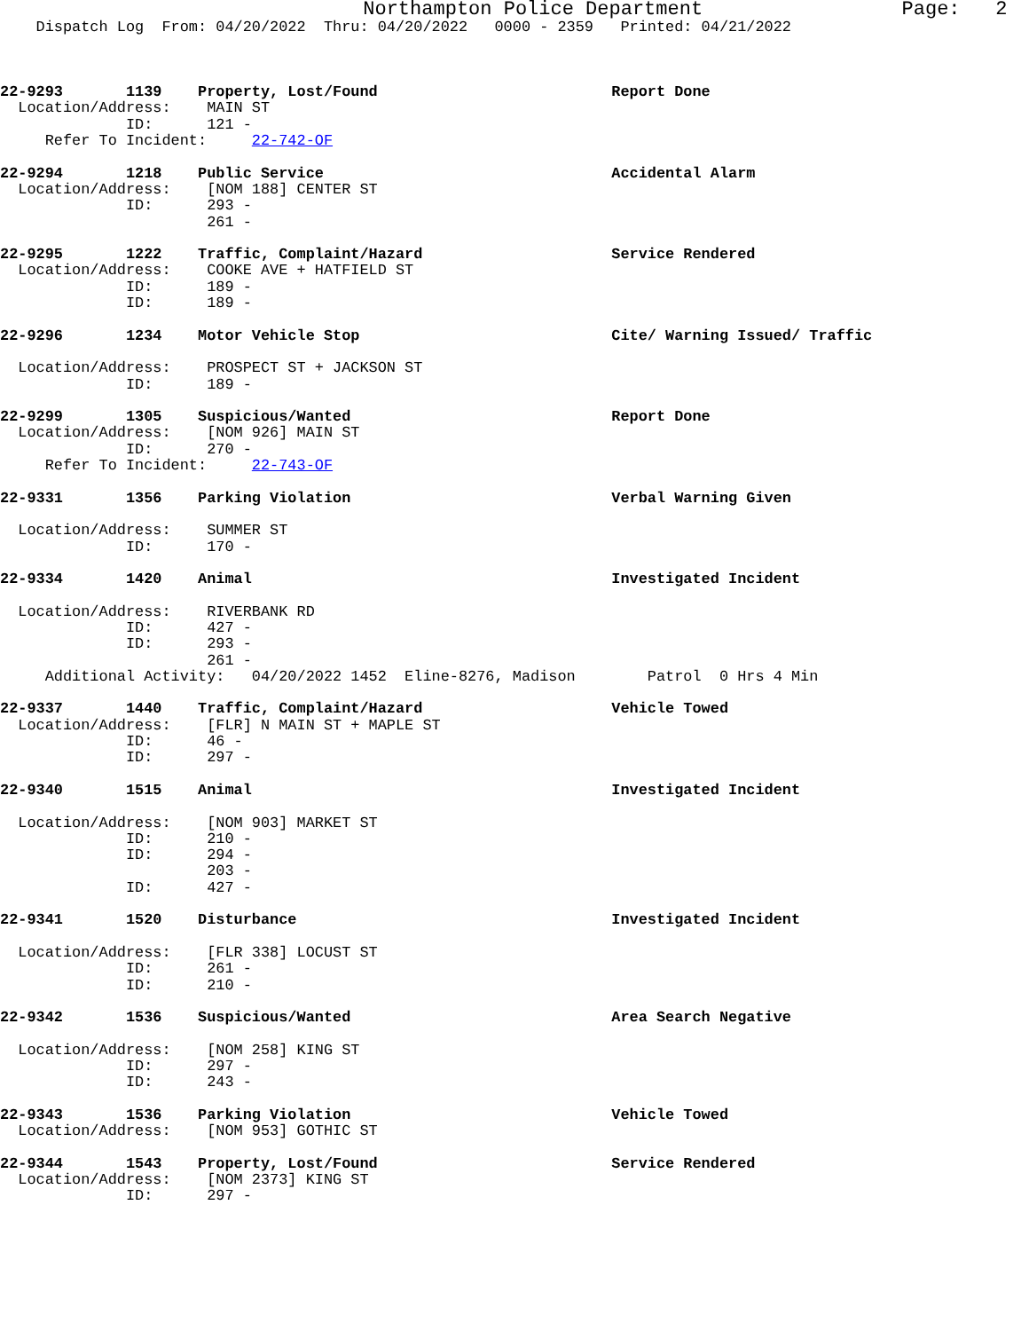Northampton Police Department                 Page:   2
    Dispatch Log  From: 04/20/2022  Thru: 04/20/2022   0000 - 2359   Printed: 04/21/2022



22-9293       1139    Property, Lost/Found                          Report Done
  Location/Address:    MAIN ST
              ID:      121 -
     Refer To Incident:     22-742-OF

22-9294       1218    Public Service                                Accidental Alarm
  Location/Address:    [NOM 188] CENTER ST
              ID:      293 -
                       261 -

22-9295       1222    Traffic, Complaint/Hazard                     Service Rendered
  Location/Address:    COOKE AVE + HATFIELD ST
              ID:      189 -
              ID:      189 -

22-9296       1234    Motor Vehicle Stop                            Cite/ Warning Issued/ Traffic

  Location/Address:    PROSPECT ST + JACKSON ST
              ID:      189 -

22-9299       1305    Suspicious/Wanted                             Report Done
  Location/Address:    [NOM 926] MAIN ST
              ID:      270 -
     Refer To Incident:     22-743-OF

22-9331       1356    Parking Violation                             Verbal Warning Given

  Location/Address:    SUMMER ST
              ID:      170 -

22-9334       1420    Animal                                        Investigated Incident

  Location/Address:    RIVERBANK RD
              ID:      427 -
              ID:      293 -
                       261 -
     Additional Activity:   04/20/2022 1452  Eline-8276, Madison        Patrol  0 Hrs 4 Min

22-9337       1440    Traffic, Complaint/Hazard                     Vehicle Towed
  Location/Address:    [FLR] N MAIN ST + MAPLE ST
              ID:      46 -
              ID:      297 -

22-9340       1515    Animal                                        Investigated Incident

  Location/Address:    [NOM 903] MARKET ST
              ID:      210 -
              ID:      294 -
                       203 -
              ID:      427 -

22-9341       1520    Disturbance                                   Investigated Incident

  Location/Address:    [FLR 338] LOCUST ST
              ID:      261 -
              ID:      210 -

22-9342       1536    Suspicious/Wanted                             Area Search Negative

  Location/Address:    [NOM 258] KING ST
              ID:      297 -
              ID:      243 -

22-9343       1536    Parking Violation                             Vehicle Towed
  Location/Address:    [NOM 953] GOTHIC ST

22-9344       1543    Property, Lost/Found                          Service Rendered
  Location/Address:    [NOM 2373] KING ST
              ID:      297 -